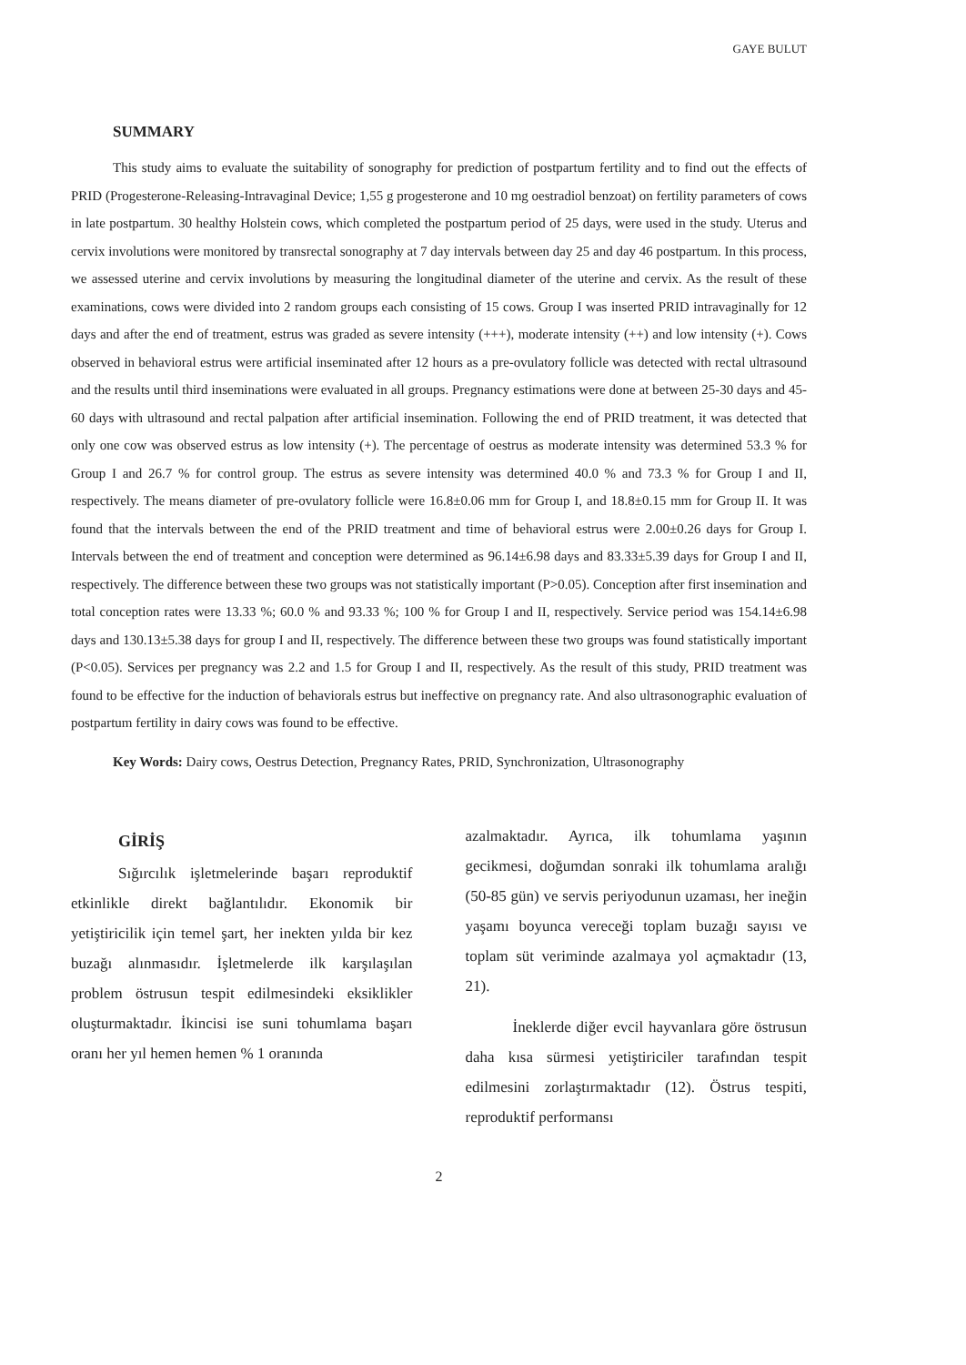GAYE BULUT
SUMMARY
This study aims to evaluate the suitability of sonography for prediction of postpartum fertility and to find out the effects of PRID (Progesterone-Releasing-Intravaginal Device; 1,55 g progesterone and 10 mg oestradiol benzoat) on fertility parameters of cows in late postpartum. 30 healthy Holstein cows, which completed the postpartum period of 25 days, were used in the study. Uterus and cervix involutions were monitored by transrectal sonography at 7 day intervals between day 25 and day 46 postpartum. In this process, we assessed uterine and cervix involutions by measuring the longitudinal diameter of the uterine and cervix. As the result of these examinations, cows were divided into 2 random groups each consisting of 15 cows. Group I was inserted PRID intravaginally for 12 days and after the end of treatment, estrus was graded as severe intensity (+++), moderate intensity (++) and low intensity (+). Cows observed in behavioral estrus were artificial inseminated after 12 hours as a pre-ovulatory follicle was detected with rectal ultrasound and the results until third inseminations were evaluated in all groups. Pregnancy estimations were done at between 25-30 days and 45-60 days with ultrasound and rectal palpation after artificial insemination. Following the end of PRID treatment, it was detected that only one cow was observed estrus as low intensity (+). The percentage of oestrus as moderate intensity was determined 53.3 % for Group I and 26.7 % for control group. The estrus as severe intensity was determined 40.0 % and 73.3 % for Group I and II, respectively. The means diameter of pre-ovulatory follicle were 16.8±0.06 mm for Group I, and 18.8±0.15 mm for Group II. It was found that the intervals between the end of the PRID treatment and time of behavioral estrus were 2.00±0.26 days for Group I. Intervals between the end of treatment and conception were determined as 96.14±6.98 days and 83.33±5.39 days for Group I and II, respectively. The difference between these two groups was not statistically important (P>0.05). Conception after first insemination and total conception rates were 13.33 %; 60.0 % and 93.33 %; 100 % for Group I and II, respectively. Service period was 154.14±6.98 days and 130.13±5.38 days for group I and II, respectively. The difference between these two groups was found statistically important (P<0.05). Services per pregnancy was 2.2 and 1.5 for Group I and II, respectively. As the result of this study, PRID treatment was found to be effective for the induction of behaviorals estrus but ineffective on pregnancy rate. And also ultrasonographic evaluation of postpartum fertility in dairy cows was found to be effective.
Key Words: Dairy cows, Oestrus Detection, Pregnancy Rates, PRID, Synchronization, Ultrasonography
GİRİŞ
Sığırcılık işletmelerinde başarı reproduktif etkinlikle direkt bağlantılıdır. Ekonomik bir yetiştiricilik için temel şart, her inekten yılda bir kez buzağı alınmasıdır. İşletmelerde ilk karşılaşılan problem östrusun tespit edilmesindeki eksiklikler oluşturmaktadır. İkincisi ise suni tohumlama başarı oranı her yıl hemen hemen % 1 oranında
azalmaktadır. Ayrıca, ilk tohumlama yaşının gecikmesi, doğumdan sonraki ilk tohumlama aralığı (50-85 gün) ve servis periyodunun uzaması, her ineğin yaşamı boyunca vereceği toplam buzağı sayısı ve toplam süt veriminde azalmaya yol açmaktadır (13, 21).
İneklerde diğer evcil hayvanlara göre östrusun daha kısa sürmesi yetiştiriciler tarafından tespit edilmesini zorlaştırmaktadır (12). Östrus tespiti, reproduktif performansı
2